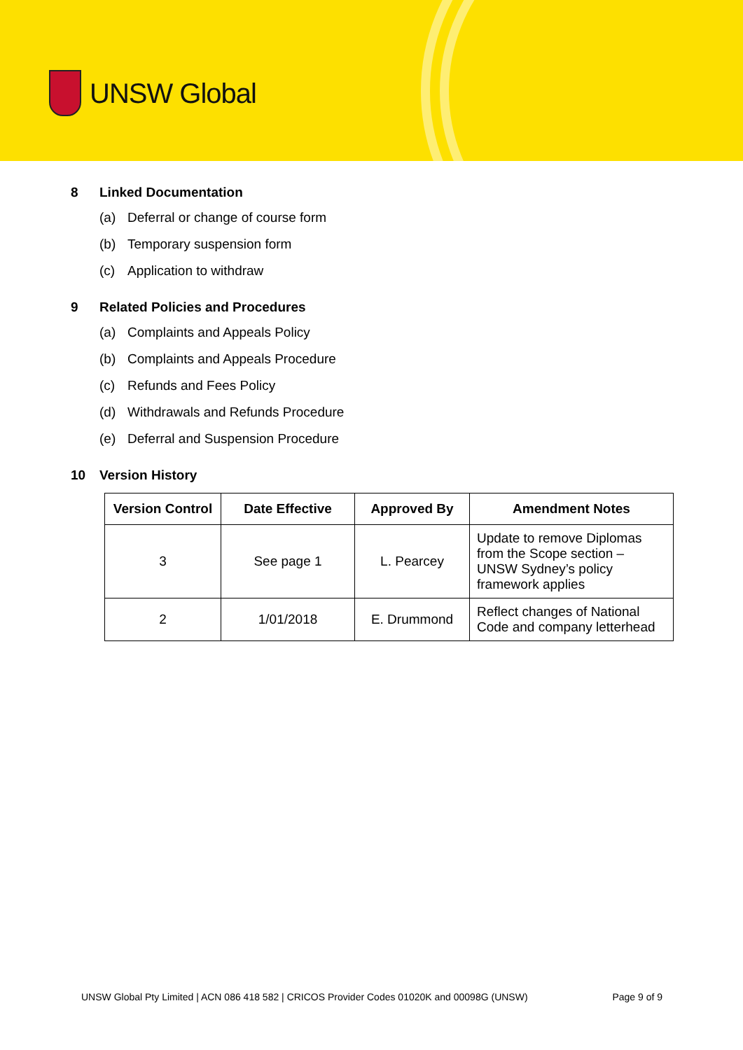UNSW Global
8 Linked Documentation
(a) Deferral or change of course form
(b) Temporary suspension form
(c) Application to withdraw
9 Related Policies and Procedures
(a) Complaints and Appeals Policy
(b) Complaints and Appeals Procedure
(c) Refunds and Fees Policy
(d) Withdrawals and Refunds Procedure
(e) Deferral and Suspension Procedure
10 Version History
| Version Control | Date Effective | Approved By | Amendment Notes |
| --- | --- | --- | --- |
| 3 | See page 1 | L. Pearcey | Update to remove Diplomas from the Scope section – UNSW Sydney’s policy framework applies |
| 2 | 1/01/2018 | E. Drummond | Reflect changes of National Code and company letterhead |
UNSW Global Pty Limited | ACN 086 418 582 | CRICOS Provider Codes 01020K and 00098G (UNSW) Page 9 of 9